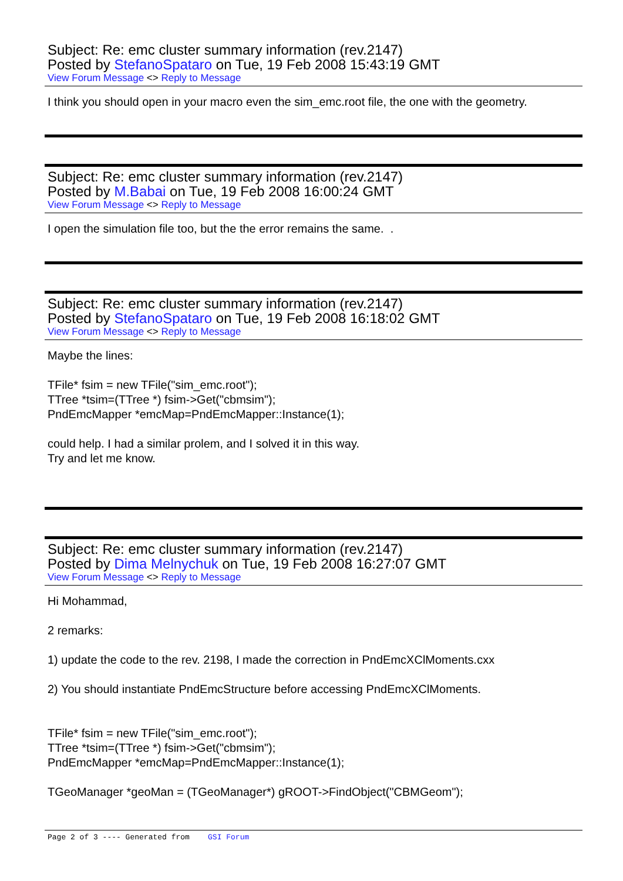Subject: Re: emc cluster summary information (rev.2147)
Posted by StefanoSpataro on Tue, 19 Feb 2008 15:43:19 GMT
View Forum Message <> Reply to Message
I think you should open in your macro even the sim_emc.root file, the one with the geometry.
Subject: Re: emc cluster summary information (rev.2147)
Posted by M.Babai on Tue, 19 Feb 2008 16:00:24 GMT
View Forum Message <> Reply to Message
I open the simulation file too, but the the error remains the same. .
Subject: Re: emc cluster summary information (rev.2147)
Posted by StefanoSpataro on Tue, 19 Feb 2008 16:18:02 GMT
View Forum Message <> Reply to Message
Maybe the lines:
TFile* fsim = new TFile("sim_emc.root");
TTree *tsim=(TTree *) fsim->Get("cbmsim");
PndEmcMapper *emcMap=PndEmcMapper::Instance(1);
could help. I had a similar prolem, and I solved it in this way.
Try and let me know.
Subject: Re: emc cluster summary information (rev.2147)
Posted by Dima Melnychuk on Tue, 19 Feb 2008 16:27:07 GMT
View Forum Message <> Reply to Message
Hi Mohammad,
2 remarks:
1) update the code to the rev. 2198, I made the correction in PndEmcXClMoments.cxx
2) You should instantiate PndEmcStructure before accessing PndEmcXClMoments.
TFile* fsim = new TFile("sim_emc.root");
TTree *tsim=(TTree *) fsim->Get("cbmsim");
PndEmcMapper *emcMap=PndEmcMapper::Instance(1);
TGeoManager *geoMan = (TGeoManager*) gROOT->FindObject("CBMGeom");
Page 2 of 3 ---- Generated from GSI Forum